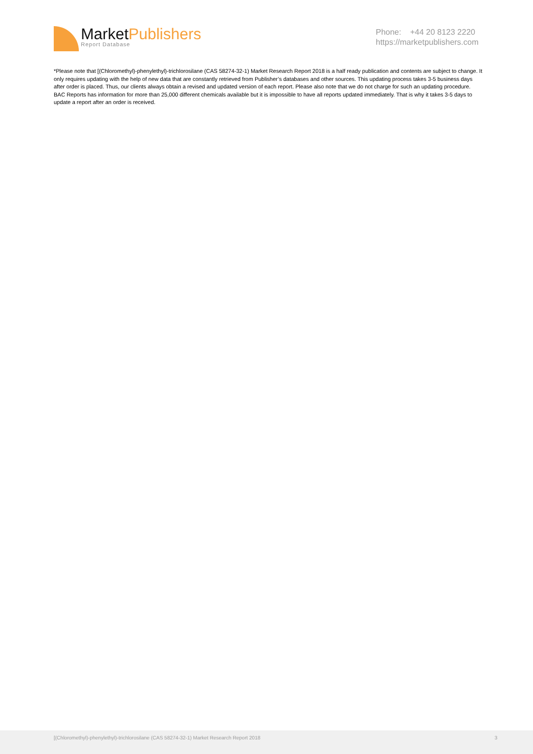MarketPublishers
Report Database
Phone: +44 20 8123 2220
https://marketpublishers.com
*Please note that [(Chloromethyl)-phenylethyl)-trichlorosilane (CAS 58274-32-1) Market Research Report 2018 is a half ready publication and contents are subject to change. It only requires updating with the help of new data that are constantly retrieved from Publisher’s databases and other sources. This updating process takes 3-5 business days after order is placed. Thus, our clients always obtain a revised and updated version of each report. Please also note that we do not charge for such an updating procedure. BAC Reports has information for more than 25,000 different chemicals available but it is impossible to have all reports updated immediately. That is why it takes 3-5 days to update a report after an order is received.
[(Chloromethyl)-phenylethyl)-trichlorosilane (CAS 58274-32-1) Market Research Report 2018 3